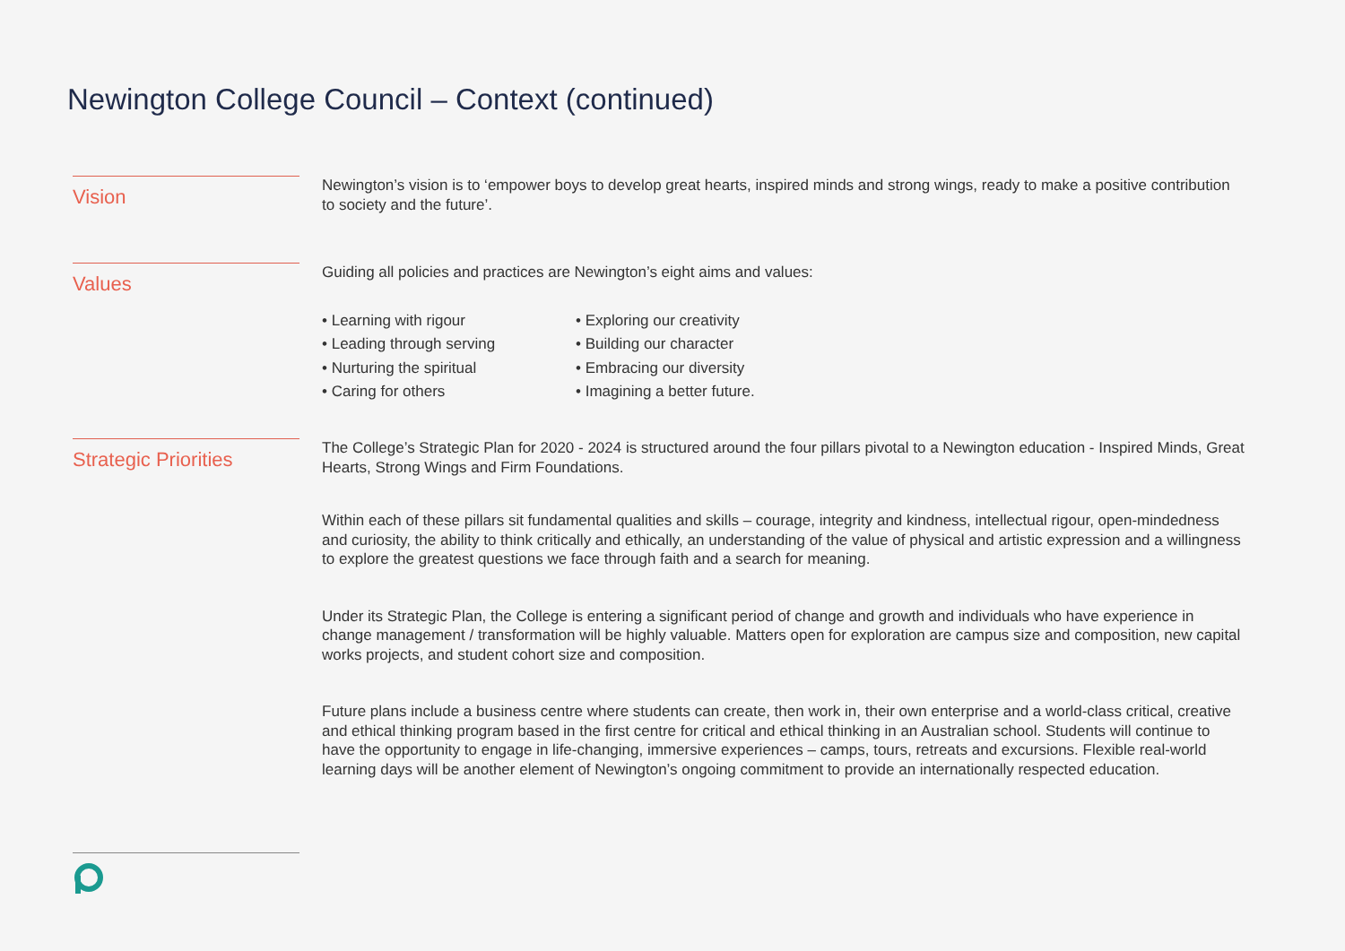Newington College Council – Context (continued)
Vision
Newington’s vision is to ‘empower boys to develop great hearts, inspired minds and strong wings, ready to make a positive contribution to society and the future’.
Values
Guiding all policies and practices are Newington’s eight aims and values:
• Learning with rigour
• Exploring our creativity
• Leading through serving
• Building our character
• Nurturing the spiritual
• Embracing our diversity
• Caring for others
• Imagining a better future.
Strategic Priorities
The College’s Strategic Plan for 2020 - 2024 is structured around the four pillars pivotal to a Newington education - Inspired Minds, Great Hearts, Strong Wings and Firm Foundations.
Within each of these pillars sit fundamental qualities and skills – courage, integrity and kindness, intellectual rigour, open-mindedness and curiosity, the ability to think critically and ethically, an understanding of the value of physical and artistic expression and a willingness to explore the greatest questions we face through faith and a search for meaning.
Under its Strategic Plan, the College is entering a significant period of change and growth and individuals who have experience in change management / transformation will be highly valuable. Matters open for exploration are campus size and composition, new capital works projects, and student cohort size and composition.
Future plans include a business centre where students can create, then work in, their own enterprise and a world-class critical, creative and ethical thinking program based in the first centre for critical and ethical thinking in an Australian school. Students will continue to have the opportunity to engage in life-changing, immersive experiences – camps, tours, retreats and excursions. Flexible real-world learning days will be another element of Newington’s ongoing commitment to provide an internationally respected education.